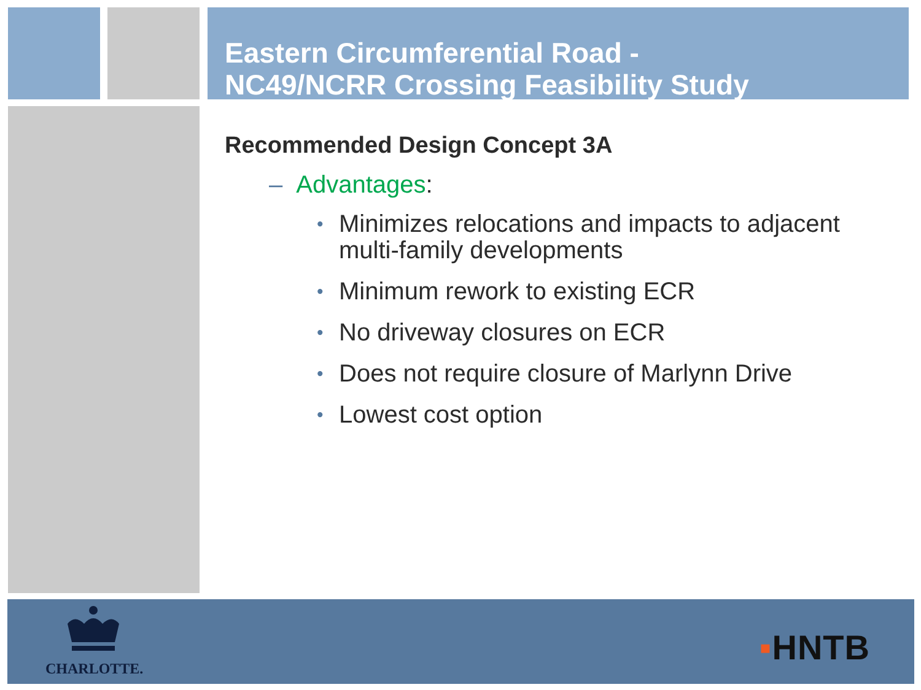Eastern Circumferential Road -
NC49/NCRR Crossing Feasibility Study
Recommended Design Concept 3A
– Advantages:
• Minimizes relocations and impacts to adjacent multi-family developments
• Minimum rework to existing ECR
• No driveway closures on ECR
• Does not require closure of Marlynn Drive
• Lowest cost option
CHARLOTTE.
▪HNTB